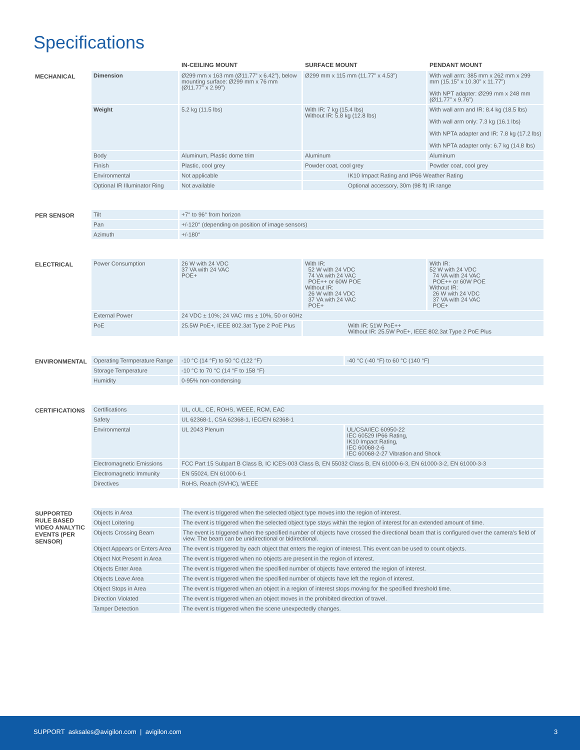Specifications
| | | IN-CEILING MOUNT | SURFACE MOUNT | PENDANT MOUNT |
| --- | --- | --- | --- | --- |
| MECHANICAL | Dimension | Ø299 mm x 163 mm (Ø11.77” x 6.42”), below mounting surface: Ø299 mm x 76 mm (Ø11.77” x 2.99”) | Ø299 mm x 115 mm (11.77” x 4.53”) | With wall arm: 385 mm x 262 mm x 299 mm (15.15” x 10.30” x 11.77”) With NPT adapter: Ø299 mm x 248 mm (Ø11.77” x 9.76”) |
| | Weight | 5.2 kg (11.5 lbs) | With IR: 7 kg (15.4 lbs) Without IR: 5.8 kg (12.8 lbs) | With wall arm and IR: 8.4 kg (18.5 lbs) With wall arm only: 7.3 kg (16.1 lbs) With NPTA adapter and IR: 7.8 kg (17.2 lbs) With NPTA adapter only: 6.7 kg (14.8 lbs) |
| | Body | Aluminum, Plastic dome trim | Aluminum | Aluminum |
| | Finish | Plastic, cool grey | Powder coat, cool grey | Powder coat, cool grey |
| | Environmental | Not applicable | IK10 Impact Rating and IP66 Weather Rating | |
| | Optional IR Illuminator Ring | Not available | Optional accessory, 30m (98 ft) IR range | |
| PER SENSOR | Tilt | +7° to 96° from horizon |
| | Pan | +/-120° (depending on position of image sensors) |
| | Azimuth | +/-180° |
| ELECTRICAL | Power Consumption | 26 W with 24 VDC 37 VA with 24 VAC POE+ | With IR: 52 W with 24 VDC 74 VA with 24 VAC POE++ or 60W POE Without IR: 26 W with 24 VDC 37 VA with 24 VAC POE+ | With IR: 52 W with 24 VDC 74 VA with 24 VAC POE++ or 60W POE Without IR: 26 W with 24 VDC 37 VA with 24 VAC POE+ |
| | External Power | 24 VDC ± 10%; 24 VAC rms ± 10%, 50 or 60Hz | | |
| | PoE | 25.5W PoE+, IEEE 802.3at Type 2 PoE Plus | With IR: 51W PoE++ Without IR: 25.5W PoE+, IEEE 802.3at Type 2 PoE Plus | |
| ENVIRONMENTAL | Operating Termperature Range | -10 °C (14 °F) to 50 °C (122 °F) | -40 °C (-40 °F) to 60 °C (140 °F) |
| | Storage Temperature | -10 °C to 70 °C (14 °F to 158 °F) | |
| | Humidity | 0-95% non-condensing | |
| CERTIFICATIONS | Certifications | UL, cUL, CE, ROHS, WEEE, RCM, EAC | |
| | Safety | UL 62368-1, CSA 62368-1, IEC/EN 62368-1 | |
| | Environmental | UL 2043 Plenum | UL/CSA/IEC 60950-22 IEC 60529 IP66 Rating, IK10 Impact Rating, IEC 60068-2-6 IEC 60068-2-27 Vibration and Shock |
| | Electromagnetic Emissions | FCC Part 15 Subpart B Class B, IC ICES-003 Class B, EN 55032 Class B, EN 61000-6-3, EN 61000-3-2, EN 61000-3-3 | |
| | Electromagnetic Immunity | EN 55024, EN 61000-6-1 | |
| | Directives | RoHS, Reach (SVHC), WEEE | |
| SUPPORTED RULE BASED VIDEO ANALYTIC EVENTS (PER SENSOR) | Objects in Area | The event is triggered when the selected object type moves into the region of interest. |
| | Object Loitering | The event is triggered when the selected object type stays within the region of interest for an extended amount of time. |
| | Objects Crossing Beam | The event is triggered when the specified number of objects have crossed the directional beam that is configured over the camera’s field of view. The beam can be unidirectional or bidirectional. |
| | Object Appears or Enters Area | The event is triggered by each object that enters the region of interest. This event can be used to count objects. |
| | Object Not Present in Area | The event is triggered when no objects are present in the region of interest. |
| | Objects Enter Area | The event is triggered when the specified number of objects have entered the region of interest. |
| | Objects Leave Area | The event is triggered when the specified number of objects have left the region of interest. |
| | Object Stops in Area | The event is triggered when an object in a region of interest stops moving for the specified threshold time. |
| | Direction Violated | The event is triggered when an object moves in the prohibited direction of travel. |
| | Tamper Detection | The event is triggered when the scene unexpectedly changes. |
SUPPORT asksales@avigilon.com | avigilon.com 3